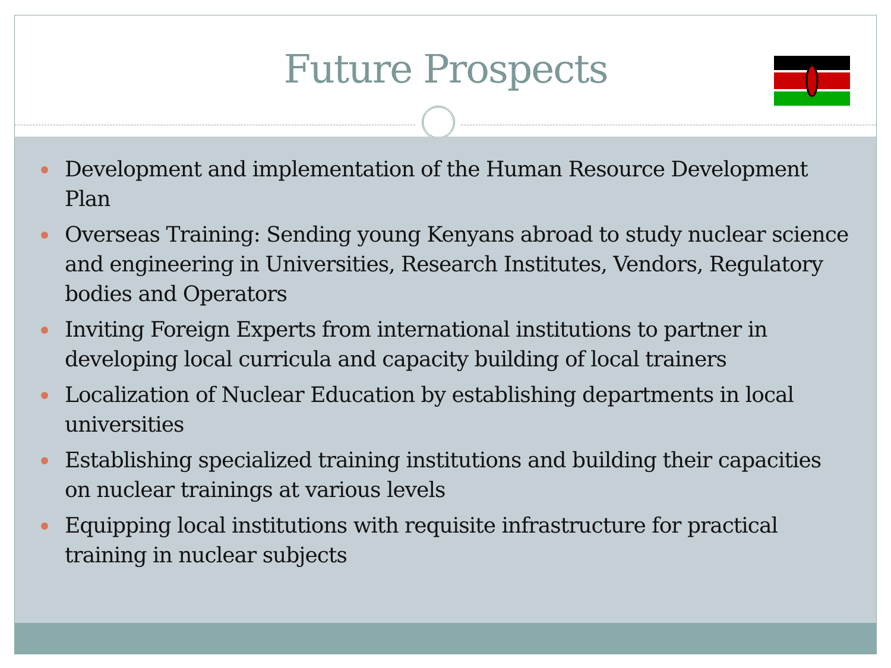Future Prospects
Development and implementation of the Human Resource Development Plan
Overseas Training: Sending young Kenyans abroad to study nuclear science and engineering in Universities, Research Institutes, Vendors, Regulatory bodies and Operators
Inviting Foreign Experts from international institutions to partner in developing local curricula and capacity building of local trainers
Localization of Nuclear Education by establishing departments in local universities
Establishing specialized training institutions and building their capacities on nuclear trainings at various levels
Equipping local institutions with requisite infrastructure for practical training in nuclear subjects